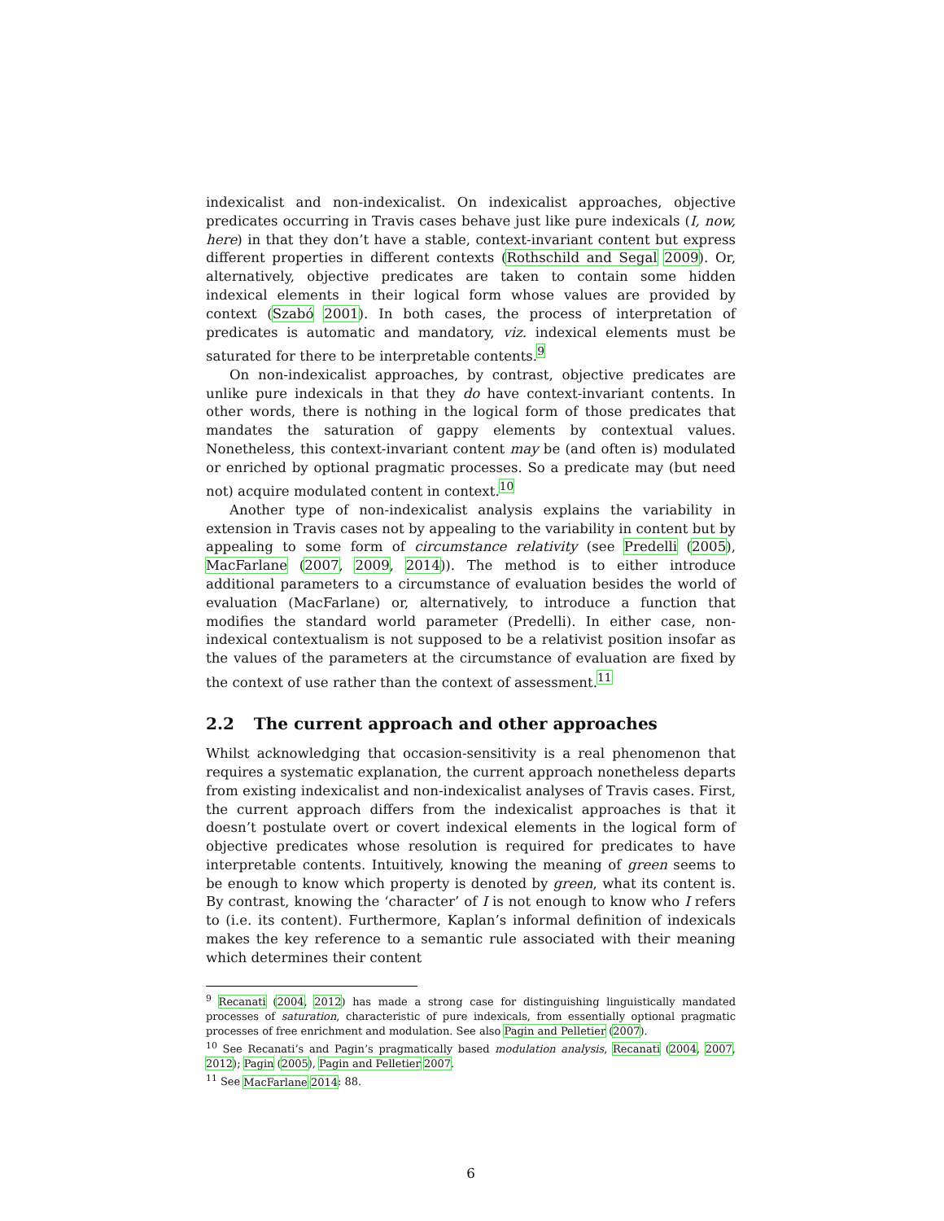indexicalist and non-indexicalist. On indexicalist approaches, objective predicates occurring in Travis cases behave just like pure indexicals (I, now, here) in that they don’t have a stable, context-invariant content but express different properties in different contexts (Rothschild and Segal 2009). Or, alternatively, objective predicates are taken to contain some hidden indexical elements in their logical form whose values are provided by context (Szabó 2001). In both cases, the process of interpretation of predicates is automatic and mandatory, viz. indexical elements must be saturated for there to be interpretable contents.<sup>9</sup>
On non-indexicalist approaches, by contrast, objective predicates are unlike pure indexicals in that they do have context-invariant contents. In other words, there is nothing in the logical form of those predicates that mandates the saturation of gappy elements by contextual values. Nonetheless, this context-invariant content may be (and often is) modulated or enriched by optional pragmatic processes. So a predicate may (but need not) acquire modulated content in context.<sup>10</sup>
Another type of non-indexicalist analysis explains the variability in extension in Travis cases not by appealing to the variability in content but by appealing to some form of circumstance relativity (see Predelli (2005), MacFarlane (2007, 2009, 2014)). The method is to either introduce additional parameters to a circumstance of evaluation besides the world of evaluation (MacFarlane) or, alternatively, to introduce a function that modifies the standard world parameter (Predelli). In either case, non-indexical contextualism is not supposed to be a relativist position insofar as the values of the parameters at the circumstance of evaluation are fixed by the context of use rather than the context of assessment.<sup>11</sup>
2.2 The current approach and other approaches
Whilst acknowledging that occasion-sensitivity is a real phenomenon that requires a systematic explanation, the current approach nonetheless departs from existing indexicalist and non-indexicalist analyses of Travis cases. First, the current approach differs from the indexicalist approaches is that it doesn’t postulate overt or covert indexical elements in the logical form of objective predicates whose resolution is required for predicates to have interpretable contents. Intuitively, knowing the meaning of green seems to be enough to know which property is denoted by green, what its content is. By contrast, knowing the ‘character’ of I is not enough to know who I refers to (i.e. its content). Furthermore, Kaplan’s informal definition of indexicals makes the key reference to a semantic rule associated with their meaning which determines their content
<sup>9</sup> Recanati (2004, 2012) has made a strong case for distinguishing linguistically mandated processes of saturation, characteristic of pure indexicals, from essentially optional pragmatic processes of free enrichment and modulation. See also Pagin and Pelletier (2007).
<sup>10</sup> See Recanati’s and Pagin’s pragmatically based modulation analysis, Recanati (2004, 2007, 2012); Pagin (2005), Pagin and Pelletier 2007.
<sup>11</sup> See MacFarlane 2014: 88.
6